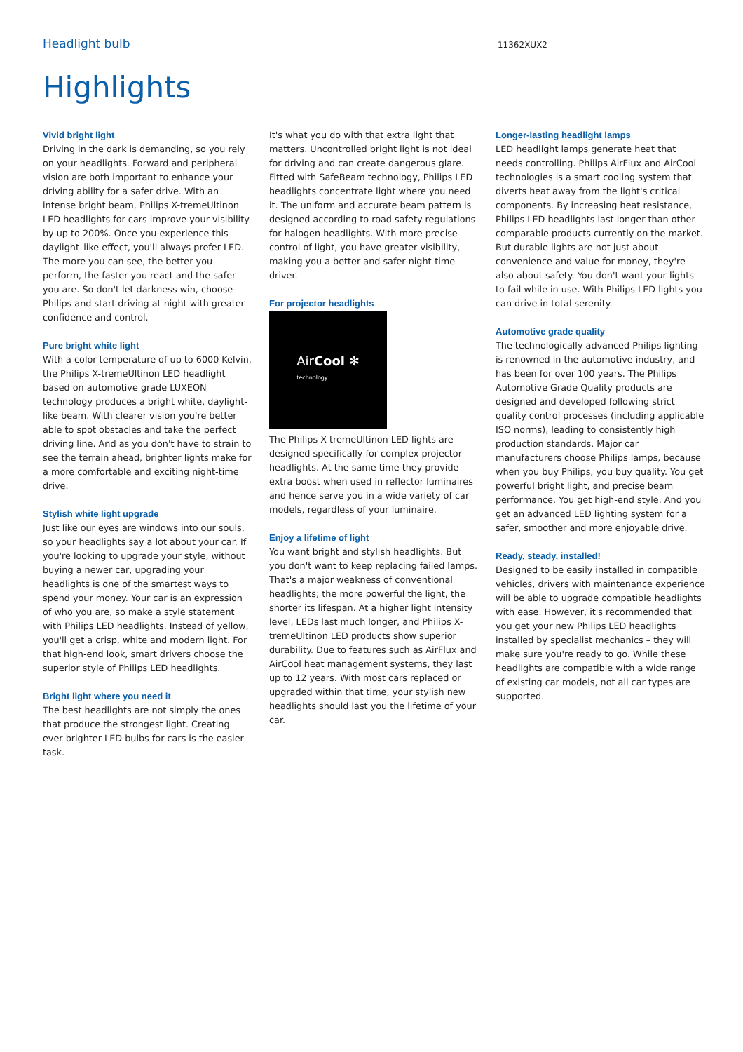Headlight bulb 11362XUX2
Highlights
Vivid bright light
Driving in the dark is demanding, so you rely on your headlights. Forward and peripheral vision are both important to enhance your driving ability for a safer drive. With an intense bright beam, Philips X-tremeUltinon LED headlights for cars improve your visibility by up to 200%. Once you experience this daylight–like effect, you'll always prefer LED. The more you can see, the better you perform, the faster you react and the safer you are. So don't let darkness win, choose Philips and start driving at night with greater confidence and control.
Pure bright white light
With a color temperature of up to 6000 Kelvin, the Philips X-tremeUltinon LED headlight based on automotive grade LUXEON technology produces a bright white, daylight-like beam. With clearer vision you're better able to spot obstacles and take the perfect driving line. And as you don't have to strain to see the terrain ahead, brighter lights make for a more comfortable and exciting night-time drive.
Stylish white light upgrade
Just like our eyes are windows into our souls, so your headlights say a lot about your car. If you're looking to upgrade your style, without buying a newer car, upgrading your headlights is one of the smartest ways to spend your money. Your car is an expression of who you are, so make a style statement with Philips LED headlights. Instead of yellow, you'll get a crisp, white and modern light. For that high-end look, smart drivers choose the superior style of Philips LED headlights.
Bright light where you need it
The best headlights are not simply the ones that produce the strongest light. Creating ever brighter LED bulbs for cars is the easier task.
It's what you do with that extra light that matters. Uncontrolled bright light is not ideal for driving and can create dangerous glare. Fitted with SafeBeam technology, Philips LED headlights concentrate light where you need it. The uniform and accurate beam pattern is designed according to road safety regulations for halogen headlights. With more precise control of light, you have greater visibility, making you a better and safer night-time driver.
For projector headlights
AirCool ✻
technology
The Philips X-tremeUltinon LED lights are designed specifically for complex projector headlights. At the same time they provide extra boost when used in reflector luminaires and hence serve you in a wide variety of car models, regardless of your luminaire.
Enjoy a lifetime of light
You want bright and stylish headlights. But you don't want to keep replacing failed lamps. That's a major weakness of conventional headlights; the more powerful the light, the shorter its lifespan. At a higher light intensity level, LEDs last much longer, and Philips X-tremeUltinon LED products show superior durability. Due to features such as AirFlux and AirCool heat management systems, they last up to 12 years. With most cars replaced or upgraded within that time, your stylish new headlights should last you the lifetime of your car.
Longer-lasting headlight lamps
LED headlight lamps generate heat that needs controlling. Philips AirFlux and AirCool technologies is a smart cooling system that diverts heat away from the light's critical components. By increasing heat resistance, Philips LED headlights last longer than other comparable products currently on the market. But durable lights are not just about convenience and value for money, they're also about safety. You don't want your lights to fail while in use. With Philips LED lights you can drive in total serenity.
Automotive grade quality
The technologically advanced Philips lighting is renowned in the automotive industry, and has been for over 100 years. The Philips Automotive Grade Quality products are designed and developed following strict quality control processes (including applicable ISO norms), leading to consistently high production standards. Major car manufacturers choose Philips lamps, because when you buy Philips, you buy quality. You get powerful bright light, and precise beam performance. You get high-end style. And you get an advanced LED lighting system for a safer, smoother and more enjoyable drive.
Ready, steady, installed!
Designed to be easily installed in compatible vehicles, drivers with maintenance experience will be able to upgrade compatible headlights with ease. However, it's recommended that you get your new Philips LED headlights installed by specialist mechanics – they will make sure you're ready to go. While these headlights are compatible with a wide range of existing car models, not all car types are supported.